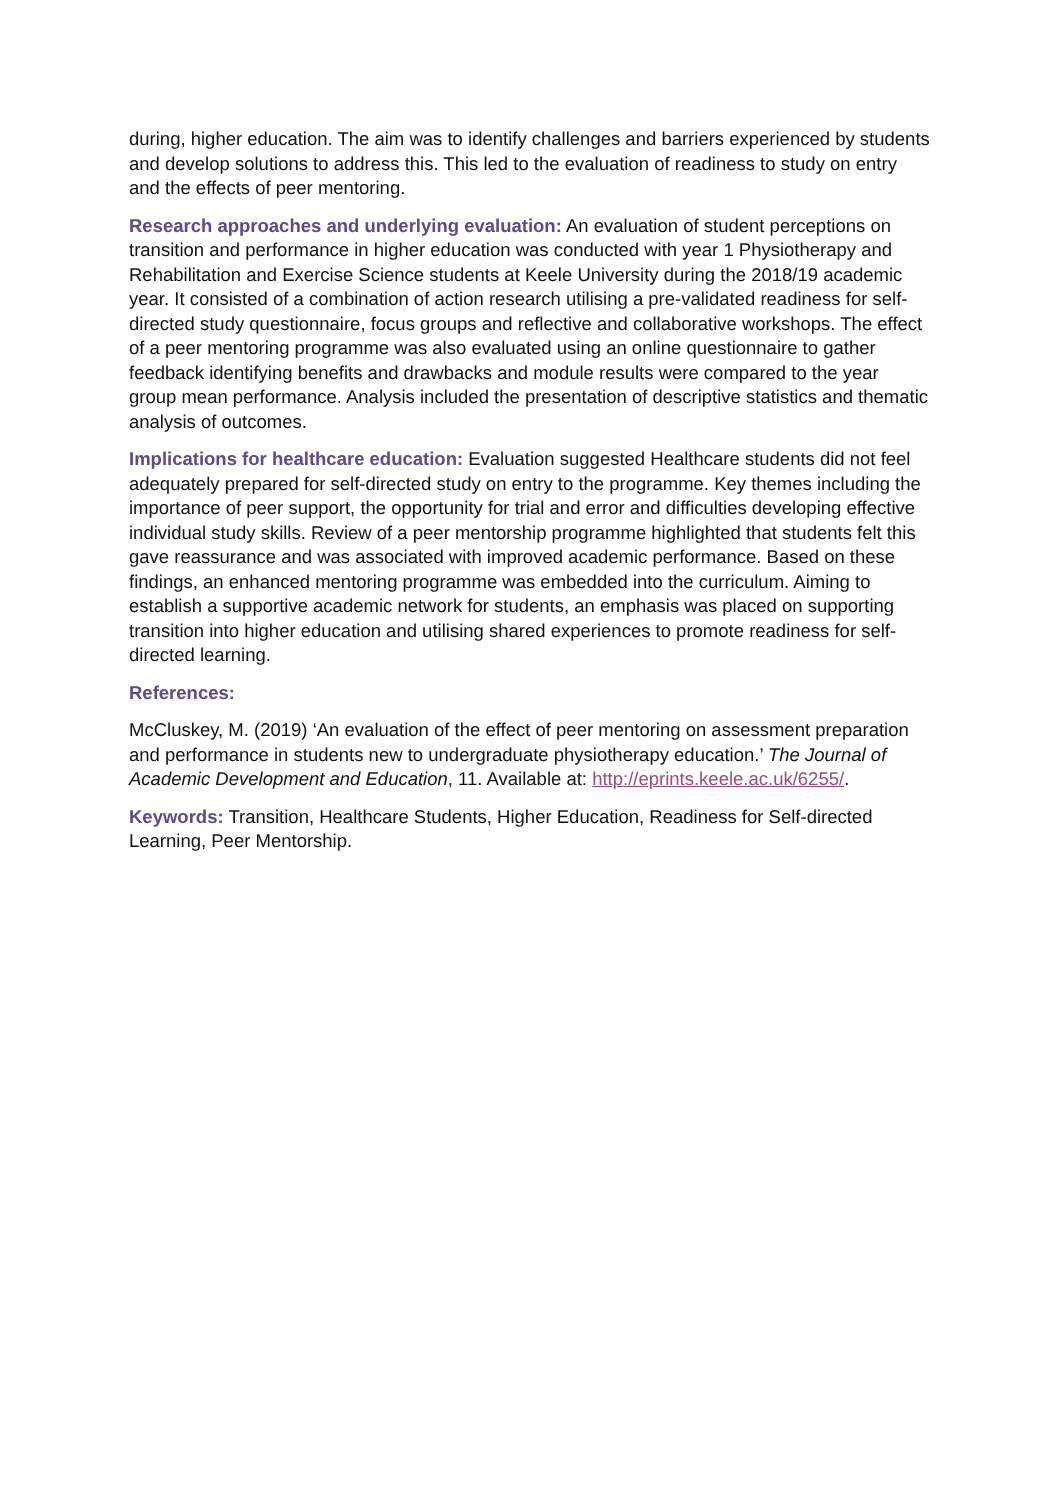during, higher education. The aim was to identify challenges and barriers experienced by students and develop solutions to address this. This led to the evaluation of readiness to study on entry and the effects of peer mentoring.
Research approaches and underlying evaluation: An evaluation of student perceptions on transition and performance in higher education was conducted with year 1 Physiotherapy and Rehabilitation and Exercise Science students at Keele University during the 2018/19 academic year. It consisted of a combination of action research utilising a pre-validated readiness for self-directed study questionnaire, focus groups and reflective and collaborative workshops. The effect of a peer mentoring programme was also evaluated using an online questionnaire to gather feedback identifying benefits and drawbacks and module results were compared to the year group mean performance. Analysis included the presentation of descriptive statistics and thematic analysis of outcomes.
Implications for healthcare education: Evaluation suggested Healthcare students did not feel adequately prepared for self-directed study on entry to the programme. Key themes including the importance of peer support, the opportunity for trial and error and difficulties developing effective individual study skills. Review of a peer mentorship programme highlighted that students felt this gave reassurance and was associated with improved academic performance. Based on these findings, an enhanced mentoring programme was embedded into the curriculum. Aiming to establish a supportive academic network for students, an emphasis was placed on supporting transition into higher education and utilising shared experiences to promote readiness for self-directed learning.
References:
McCluskey, M. (2019) ‘An evaluation of the effect of peer mentoring on assessment preparation and performance in students new to undergraduate physiotherapy education.’ The Journal of Academic Development and Education, 11. Available at: http://eprints.keele.ac.uk/6255/.
Keywords: Transition, Healthcare Students, Higher Education, Readiness for Self-directed Learning, Peer Mentorship.